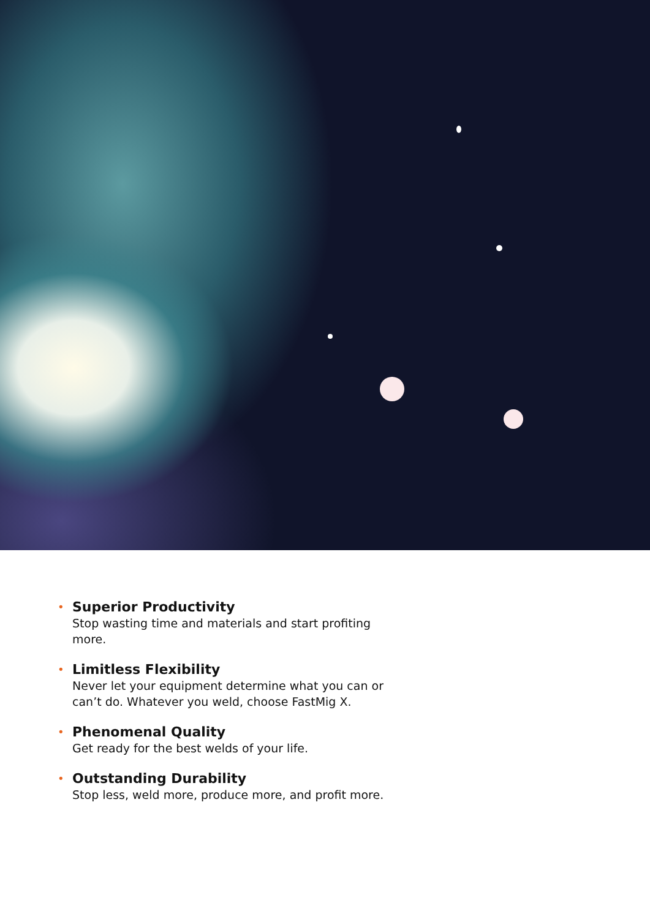• Superior Productivity
Stop wasting time and materials and start profiting more.
• Limitless Flexibility
Never let your equipment determine what you can or can’t do. Whatever you weld, choose FastMig X.
• Phenomenal Quality
Get ready for the best welds of your life.
• Outstanding Durability
Stop less, weld more, produce more, and profit more.